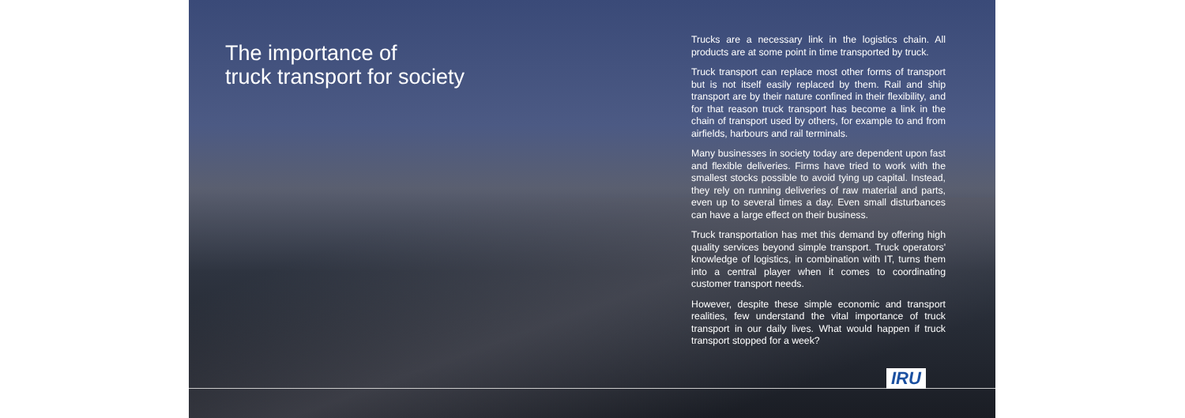The importance of
truck transport for society
Trucks are a necessary link in the logistics chain. All products are at some point in time transported by truck.
Truck transport can replace most other forms of transport but is not itself easily replaced by them. Rail and ship transport are by their nature confined in their flexibility, and for that reason truck transport has become a link in the chain of transport used by others, for example to and from airfields, harbours and rail terminals.
Many businesses in society today are dependent upon fast and flexible deliveries. Firms have tried to work with the smallest stocks possible to avoid tying up capital. Instead, they rely on running deliveries of raw material and parts, even up to several times a day. Even small disturbances can have a large effect on their business.
Truck transportation has met this demand by offering high quality services beyond simple transport. Truck operators' knowledge of logistics, in combination with IT, turns them into a central player when it comes to coordinating customer transport needs.
However, despite these simple economic and transport realities, few understand the vital importance of truck transport in our daily lives. What would happen if truck transport stopped for a week?
IRU